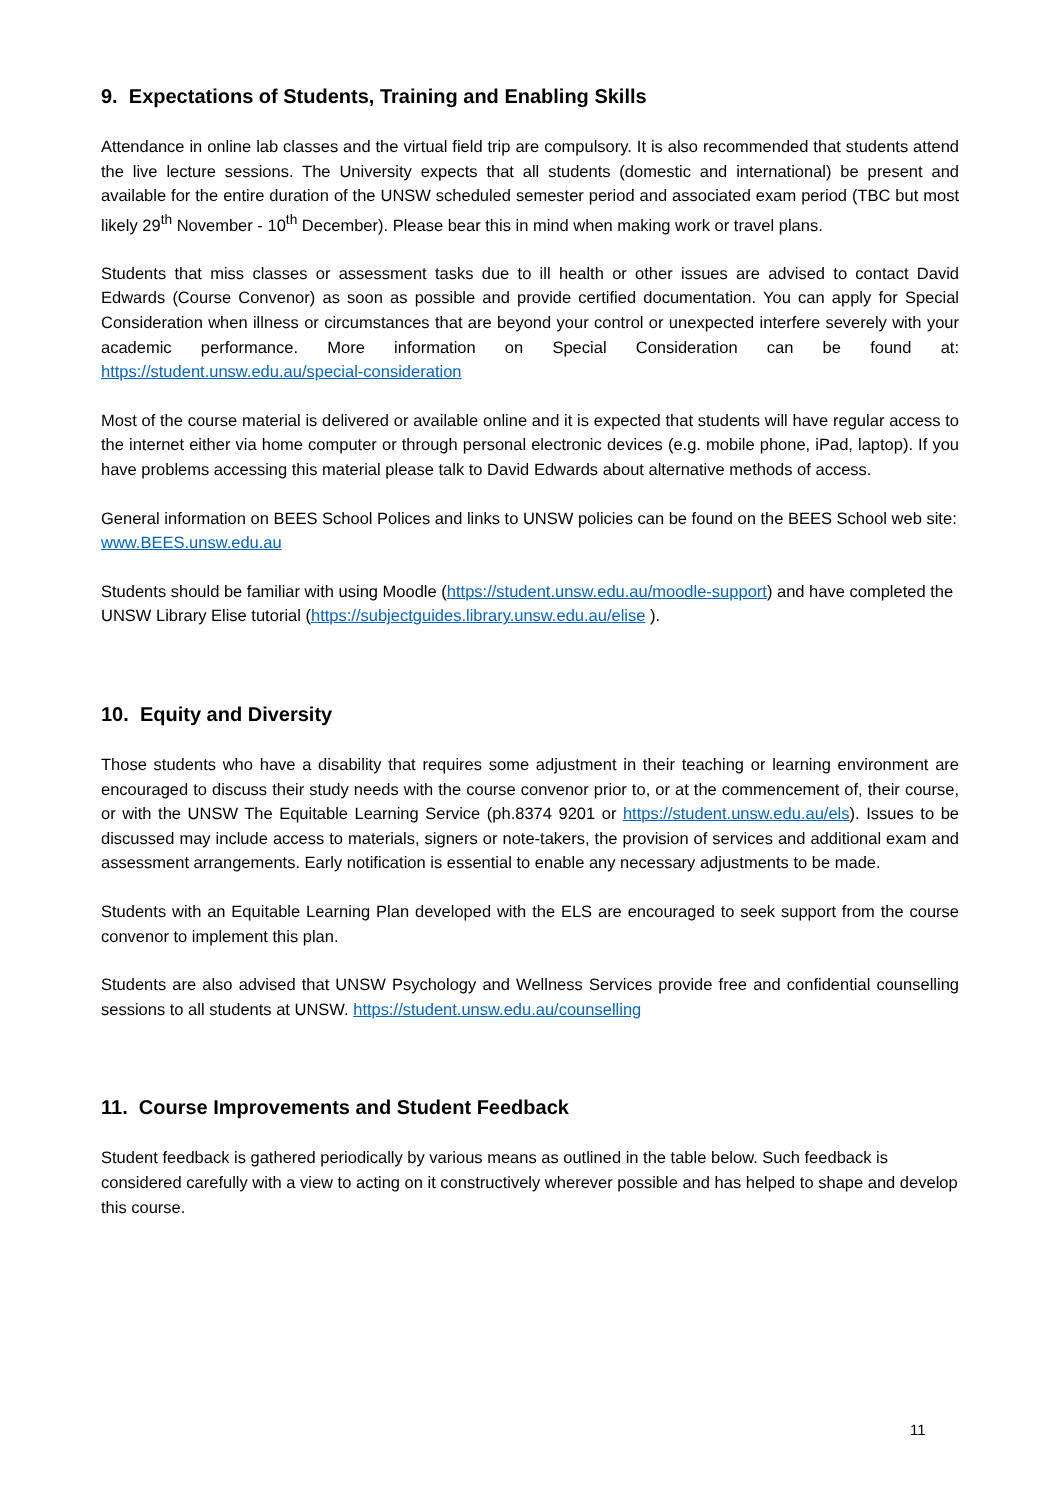9. Expectations of Students, Training and Enabling Skills
Attendance in online lab classes and the virtual field trip are compulsory. It is also recommended that students attend the live lecture sessions. The University expects that all students (domestic and international) be present and available for the entire duration of the UNSW scheduled semester period and associated exam period (TBC but most likely 29<sup>th</sup> November - 10<sup>th</sup> December). Please bear this in mind when making work or travel plans.
Students that miss classes or assessment tasks due to ill health or other issues are advised to contact David Edwards (Course Convenor) as soon as possible and provide certified documentation. You can apply for Special Consideration when illness or circumstances that are beyond your control or unexpected interfere severely with your academic performance. More information on Special Consideration can be found at: https://student.unsw.edu.au/special-consideration
Most of the course material is delivered or available online and it is expected that students will have regular access to the internet either via home computer or through personal electronic devices (e.g. mobile phone, iPad, laptop). If you have problems accessing this material please talk to David Edwards about alternative methods of access.
General information on BEES School Polices and links to UNSW policies can be found on the BEES School web site: www.BEES.unsw.edu.au
Students should be familiar with using Moodle (https://student.unsw.edu.au/moodle-support) and have completed the UNSW Library Elise tutorial (https://subjectguides.library.unsw.edu.au/elise ).
10. Equity and Diversity
Those students who have a disability that requires some adjustment in their teaching or learning environment are encouraged to discuss their study needs with the course convenor prior to, or at the commencement of, their course, or with the UNSW The Equitable Learning Service (ph.8374 9201 or https://student.unsw.edu.au/els). Issues to be discussed may include access to materials, signers or note-takers, the provision of services and additional exam and assessment arrangements. Early notification is essential to enable any necessary adjustments to be made.
Students with an Equitable Learning Plan developed with the ELS are encouraged to seek support from the course convenor to implement this plan.
Students are also advised that UNSW Psychology and Wellness Services provide free and confidential counselling sessions to all students at UNSW. https://student.unsw.edu.au/counselling
11. Course Improvements and Student Feedback
Student feedback is gathered periodically by various means as outlined in the table below. Such feedback is considered carefully with a view to acting on it constructively wherever possible and has helped to shape and develop this course.
11